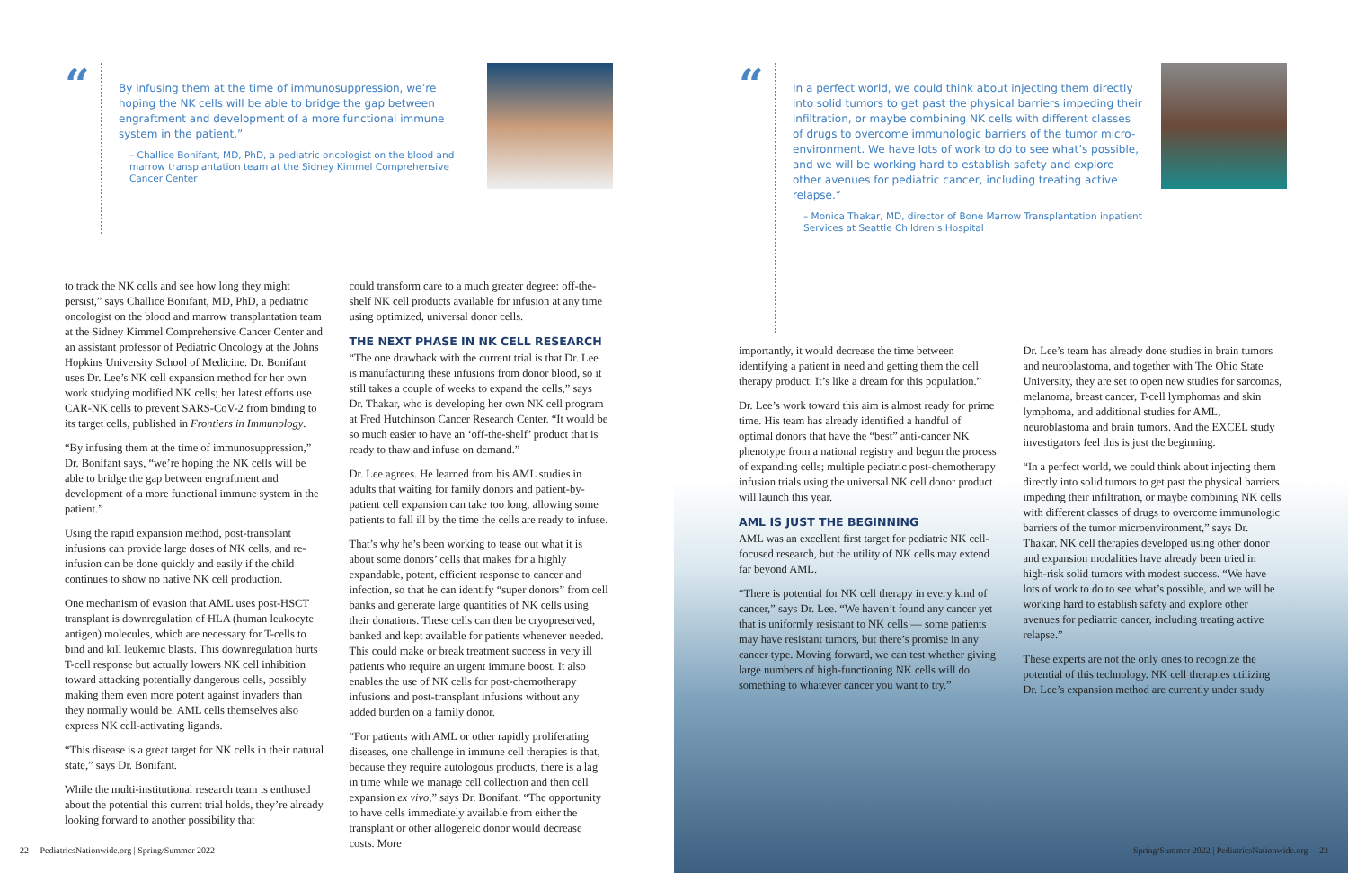“
By infusing them at the time of immunosuppression, we’re hoping the NK cells will be able to bridge the gap between engraftment and development of a more functional immune system in the patient.”
– Challice Bonifant, MD, PhD, a pediatric oncologist on the blood and marrow transplantation team at the Sidney Kimmel Comprehensive Cancer Center
to track the NK cells and see how long they might persist,” says Challice Bonifant, MD, PhD, a pediatric oncologist on the blood and marrow transplantation team at the Sidney Kimmel Comprehensive Cancer Center and an assistant professor of Pediatric Oncology at the Johns Hopkins University School of Medicine. Dr. Bonifant uses Dr. Lee’s NK cell expansion method for her own work studying modified NK cells; her latest efforts use CAR-NK cells to prevent SARS-CoV-2 from binding to its target cells, published in Frontiers in Immunology.
“By infusing them at the time of immunosuppression,” Dr. Bonifant says, “we’re hoping the NK cells will be able to bridge the gap between engraftment and development of a more functional immune system in the patient.”
Using the rapid expansion method, post-transplant infusions can provide large doses of NK cells, and re-infusion can be done quickly and easily if the child continues to show no native NK cell production.
One mechanism of evasion that AML uses post-HSCT transplant is downregulation of HLA (human leukocyte antigen) molecules, which are necessary for T-cells to bind and kill leukemic blasts. This downregulation hurts T-cell response but actually lowers NK cell inhibition toward attacking potentially dangerous cells, possibly making them even more potent against invaders than they normally would be. AML cells themselves also express NK cell-activating ligands.
“This disease is a great target for NK cells in their natural state,” says Dr. Bonifant.
While the multi-institutional research team is enthused about the potential this current trial holds, they’re already looking forward to another possibility that
could transform care to a much greater degree: off-the-shelf NK cell products available for infusion at any time using optimized, universal donor cells.
THE NEXT PHASE IN NK CELL RESEARCH
“The one drawback with the current trial is that Dr. Lee is manufacturing these infusions from donor blood, so it still takes a couple of weeks to expand the cells,” says Dr. Thakar, who is developing her own NK cell program at Fred Hutchinson Cancer Research Center. “It would be so much easier to have an ‘off-the-shelf’ product that is ready to thaw and infuse on demand.”
Dr. Lee agrees. He learned from his AML studies in adults that waiting for family donors and patient-by-patient cell expansion can take too long, allowing some patients to fall ill by the time the cells are ready to infuse.
That’s why he’s been working to tease out what it is about some donors’ cells that makes for a highly expandable, potent, efficient response to cancer and infection, so that he can identify “super donors” from cell banks and generate large quantities of NK cells using their donations. These cells can then be cryopreserved, banked and kept available for patients whenever needed. This could make or break treatment success in very ill patients who require an urgent immune boost. It also enables the use of NK cells for post-chemotherapy infusions and post-transplant infusions without any added burden on a family donor.
“For patients with AML or other rapidly proliferating diseases, one challenge in immune cell therapies is that, because they require autologous products, there is a lag in time while we manage cell collection and then cell expansion ex vivo,” says Dr. Bonifant. “The opportunity to have cells immediately available from either the transplant or other allogeneic donor would decrease costs. More
22 PediatricsNationwide.org | Spring/Summer 2022
“
In a perfect world, we could think about injecting them directly into solid tumors to get past the physical barriers impeding their infiltration, or maybe combining NK cells with different classes of drugs to overcome immunologic barriers of the tumor micro-environment. We have lots of work to do to see what’s possible, and we will be working hard to establish safety and explore other avenues for pediatric cancer, including treating active relapse.”
– Monica Thakar, MD, director of Bone Marrow Transplantation inpatient Services at Seattle Children’s Hospital
importantly, it would decrease the time between identifying a patient in need and getting them the cell therapy product. It’s like a dream for this population.”
Dr. Lee’s work toward this aim is almost ready for prime time. His team has already identified a handful of optimal donors that have the “best” anti-cancer NK phenotype from a national registry and begun the process of expanding cells; multiple pediatric post-chemotherapy infusion trials using the universal NK cell donor product will launch this year.
AML IS JUST THE BEGINNING
AML was an excellent first target for pediatric NK cell-focused research, but the utility of NK cells may extend far beyond AML.
“There is potential for NK cell therapy in every kind of cancer,” says Dr. Lee. “We haven’t found any cancer yet that is uniformly resistant to NK cells — some patients may have resistant tumors, but there’s promise in any cancer type. Moving forward, we can test whether giving large numbers of high-functioning NK cells will do something to whatever cancer you want to try.”
Dr. Lee’s team has already done studies in brain tumors and neuroblastoma, and together with The Ohio State University, they are set to open new studies for sarcomas, melanoma, breast cancer, T-cell lymphomas and skin lymphoma, and additional studies for AML, neuroblastoma and brain tumors. And the EXCEL study investigators feel this is just the beginning.
“In a perfect world, we could think about injecting them directly into solid tumors to get past the physical barriers impeding their infiltration, or maybe combining NK cells with different classes of drugs to overcome immunologic barriers of the tumor microenvironment,” says Dr. Thakar. NK cell therapies developed using other donor and expansion modalities have already been tried in high-risk solid tumors with modest success. “We have lots of work to do to see what’s possible, and we will be working hard to establish safety and explore other avenues for pediatric cancer, including treating active relapse.”
These experts are not the only ones to recognize the potential of this technology. NK cell therapies utilizing Dr. Lee’s expansion method are currently under study
Spring/Summer 2022 | PediatricsNationwide.org 23